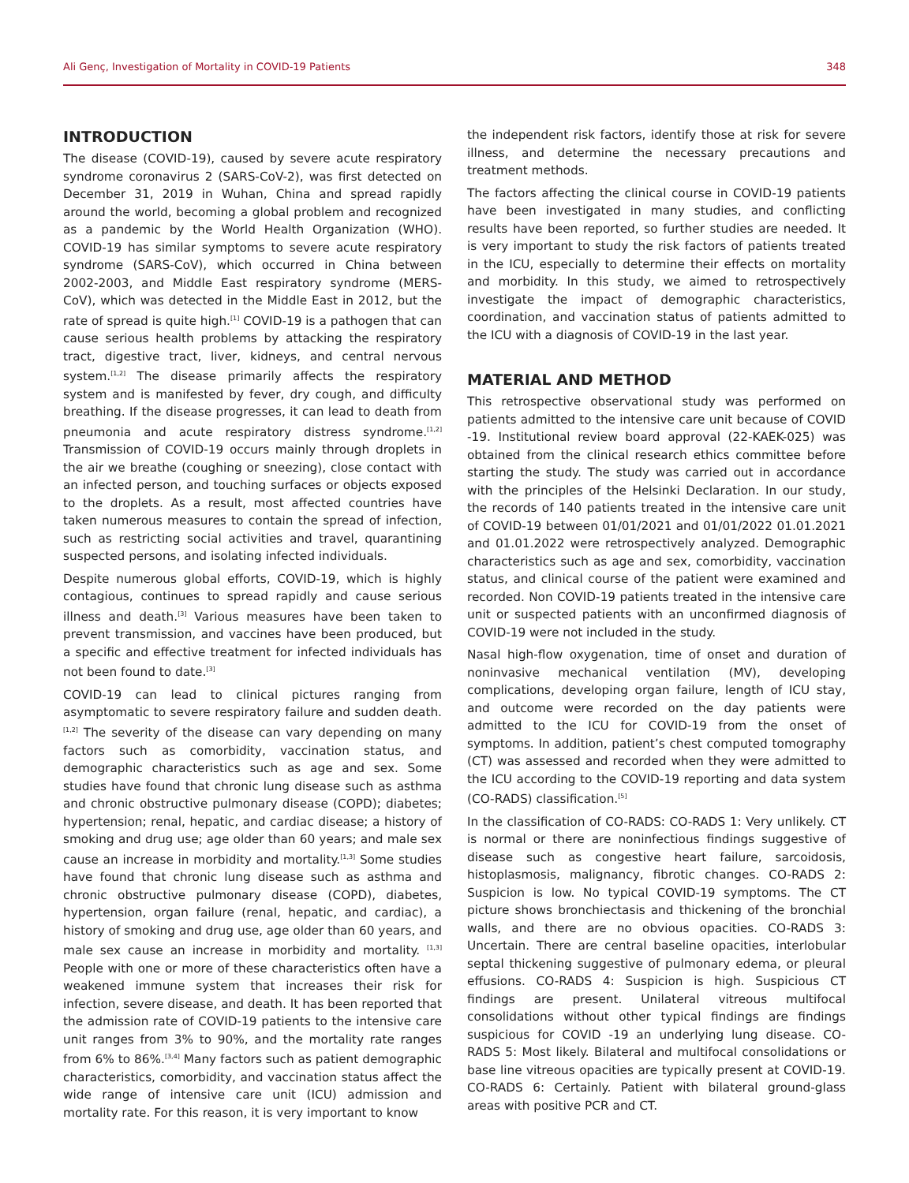Ali Genç, Investigation of Mortality in COVID-19 Patients 348
INTRODUCTION
The disease (COVID-19), caused by severe acute respiratory syndrome coronavirus 2 (SARS-CoV-2), was first detected on December 31, 2019 in Wuhan, China and spread rapidly around the world, becoming a global problem and recognized as a pandemic by the World Health Organization (WHO). COVID-19 has similar symptoms to severe acute respiratory syndrome (SARS-CoV), which occurred in China between 2002-2003, and Middle East respiratory syndrome (MERS-CoV), which was detected in the Middle East in 2012, but the rate of spread is quite high.<sup>[1]</sup> COVID-19 is a pathogen that can cause serious health problems by attacking the respiratory tract, digestive tract, liver, kidneys, and central nervous system.<sup>[1,2]</sup> The disease primarily affects the respiratory system and is manifested by fever, dry cough, and difficulty breathing. If the disease progresses, it can lead to death from pneumonia and acute respiratory distress syndrome.<sup>[1,2]</sup> Transmission of COVID-19 occurs mainly through droplets in the air we breathe (coughing or sneezing), close contact with an infected person, and touching surfaces or objects exposed to the droplets. As a result, most affected countries have taken numerous measures to contain the spread of infection, such as restricting social activities and travel, quarantining suspected persons, and isolating infected individuals.
Despite numerous global efforts, COVID-19, which is highly contagious, continues to spread rapidly and cause serious illness and death.<sup>[3]</sup> Various measures have been taken to prevent transmission, and vaccines have been produced, but a specific and effective treatment for infected individuals has not been found to date.<sup>[3]</sup>
COVID-19 can lead to clinical pictures ranging from asymptomatic to severe respiratory failure and sudden death.<sup>[1,2]</sup> The severity of the disease can vary depending on many factors such as comorbidity, vaccination status, and demographic characteristics such as age and sex. Some studies have found that chronic lung disease such as asthma and chronic obstructive pulmonary disease (COPD); diabetes; hypertension; renal, hepatic, and cardiac disease; a history of smoking and drug use; age older than 60 years; and male sex cause an increase in morbidity and mortality.<sup>[1,3]</sup> Some studies have found that chronic lung disease such as asthma and chronic obstructive pulmonary disease (COPD), diabetes, hypertension, organ failure (renal, hepatic, and cardiac), a history of smoking and drug use, age older than 60 years, and male sex cause an increase in morbidity and mortality. <sup>[1,3]</sup> People with one or more of these characteristics often have a weakened immune system that increases their risk for infection, severe disease, and death. It has been reported that the admission rate of COVID-19 patients to the intensive care unit ranges from 3% to 90%, and the mortality rate ranges from 6% to 86%.<sup>[3,4]</sup> Many factors such as patient demographic characteristics, comorbidity, and vaccination status affect the wide range of intensive care unit (ICU) admission and mortality rate. For this reason, it is very important to know
the independent risk factors, identify those at risk for severe illness, and determine the necessary precautions and treatment methods.
The factors affecting the clinical course in COVID-19 patients have been investigated in many studies, and conflicting results have been reported, so further studies are needed. It is very important to study the risk factors of patients treated in the ICU, especially to determine their effects on mortality and morbidity. In this study, we aimed to retrospectively investigate the impact of demographic characteristics, coordination, and vaccination status of patients admitted to the ICU with a diagnosis of COVID-19 in the last year.
MATERIAL AND METHOD
This retrospective observational study was performed on patients admitted to the intensive care unit because of COVID -19. Institutional review board approval (22-KAEK-025) was obtained from the clinical research ethics committee before starting the study. The study was carried out in accordance with the principles of the Helsinki Declaration. In our study, the records of 140 patients treated in the intensive care unit of COVID-19 between 01/01/2021 and 01/01/2022 01.01.2021 and 01.01.2022 were retrospectively analyzed. Demographic characteristics such as age and sex, comorbidity, vaccination status, and clinical course of the patient were examined and recorded. Non COVID-19 patients treated in the intensive care unit or suspected patients with an unconfirmed diagnosis of COVID-19 were not included in the study.
Nasal high-flow oxygenation, time of onset and duration of noninvasive mechanical ventilation (MV), developing complications, developing organ failure, length of ICU stay, and outcome were recorded on the day patients were admitted to the ICU for COVID-19 from the onset of symptoms. In addition, patient’s chest computed tomography (CT) was assessed and recorded when they were admitted to the ICU according to the COVID-19 reporting and data system (CO-RADS) classification.<sup>[5]</sup>
In the classification of CO-RADS: CO-RADS 1: Very unlikely. CT is normal or there are noninfectious findings suggestive of disease such as congestive heart failure, sarcoidosis, histoplasmosis, malignancy, fibrotic changes. CO-RADS 2: Suspicion is low. No typical COVID-19 symptoms. The CT picture shows bronchiectasis and thickening of the bronchial walls, and there are no obvious opacities. CO-RADS 3: Uncertain. There are central baseline opacities, interlobular septal thickening suggestive of pulmonary edema, or pleural effusions. CO-RADS 4: Suspicion is high. Suspicious CT findings are present. Unilateral vitreous multifocal consolidations without other typical findings are findings suspicious for COVID -19 an underlying lung disease. CO-RADS 5: Most likely. Bilateral and multifocal consolidations or base line vitreous opacities are typically present at COVID-19. CO-RADS 6: Certainly. Patient with bilateral ground-glass areas with positive PCR and CT.